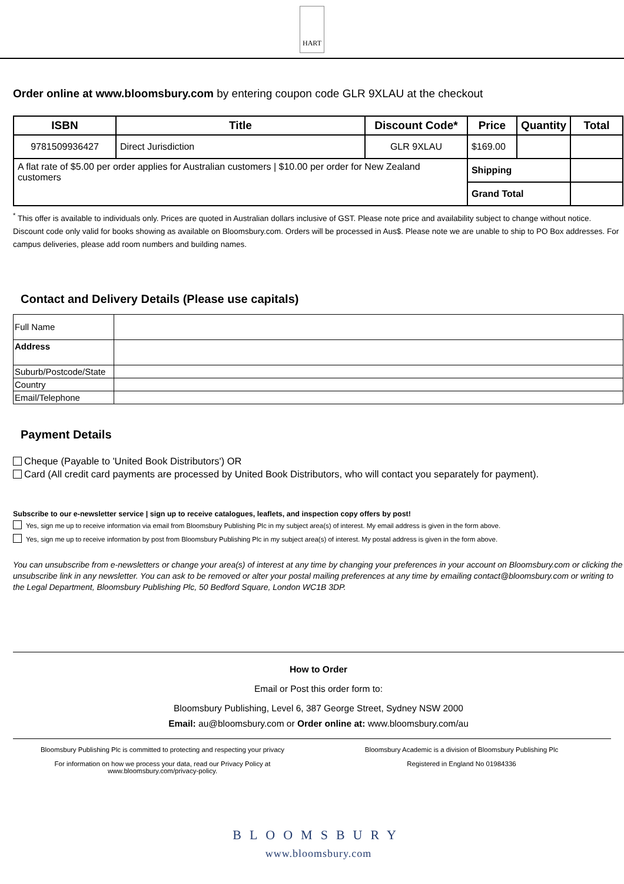HART
Order online at www.bloomsbury.com by entering coupon code GLR 9XLAU at the checkout
| ISBN | Title | Discount Code* | Price | Quantity | Total |
| --- | --- | --- | --- | --- | --- |
| 9781509936427 | Direct Jurisdiction | GLR 9XLAU | $169.00 | | |
| A flat rate of $5.00 per order applies for Australian customers / $10.00 per order for New Zealand customers | | | Shipping | | |
| | | | Grand Total | | |
<sup>*</sup> This offer is available to individuals only. Prices are quoted in Australian dollars inclusive of GST. Please note price and availability subject to change without notice. Discount code only valid for books showing as available on Bloomsbury.com. Orders will be processed in Aus$. Please note we are unable to ship to PO Box addresses. For campus deliveries, please add room numbers and building names.
Contact and Delivery Details (Please use capitals)
| Full Name | |
| Address | |
| Suburb/Postcode/State | |
| Country | |
| Email/Telephone | |
Payment Details
Cheque (Payable to 'United Book Distributors') OR
Card (All credit card payments are processed by United Book Distributors, who will contact you separately for payment).
Subscribe to our e-newsletter service | sign up to receive catalogues, leaflets, and inspection copy offers by post!
Yes, sign me up to receive information via email from Bloomsbury Publishing Plc in my subject area(s) of interest. My email address is given in the form above.
Yes, sign me up to receive information by post from Bloomsbury Publishing Plc in my subject area(s) of interest. My postal address is given in the form above.
You can unsubscribe from e-newsletters or change your area(s) of interest at any time by changing your preferences in your account on Bloomsbury.com or clicking the unsubscribe link in any newsletter. You can ask to be removed or alter your postal mailing preferences at any time by emailing contact@bloomsbury.com or writing to the Legal Department, Bloomsbury Publishing Plc, 50 Bedford Square, London WC1B 3DP.
How to Order
Email or Post this order form to:
Bloomsbury Publishing, Level 6, 387 George Street, Sydney NSW 2000
Email: au@bloomsbury.com or Order online at: www.bloomsbury.com/au
Bloomsbury Publishing Plc is committed to protecting and respecting your privacy
For information on how we process your data, read our Privacy Policy at www.bloomsbury.com/privacy-policy.
Bloomsbury Academic is a division of Bloomsbury Publishing Plc
Registered in England No 01984336
BLOOMSBURY
www.bloomsbury.com